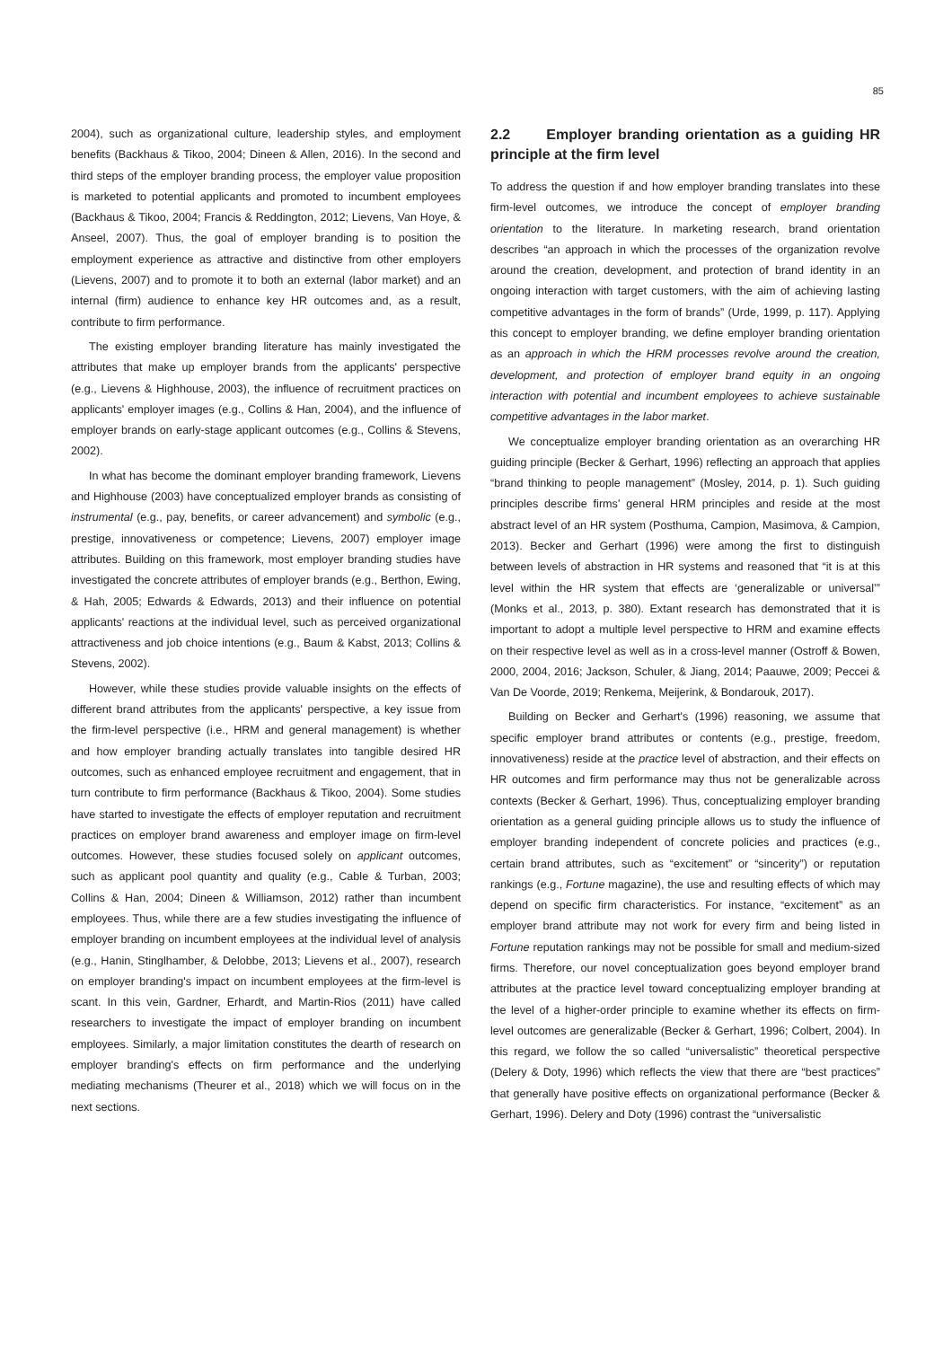85
2004), such as organizational culture, leadership styles, and employment benefits (Backhaus & Tikoo, 2004; Dineen & Allen, 2016). In the second and third steps of the employer branding process, the employer value proposition is marketed to potential applicants and promoted to incumbent employees (Backhaus & Tikoo, 2004; Francis & Reddington, 2012; Lievens, Van Hoye, & Anseel, 2007). Thus, the goal of employer branding is to position the employment experience as attractive and distinctive from other employers (Lievens, 2007) and to promote it to both an external (labor market) and an internal (firm) audience to enhance key HR outcomes and, as a result, contribute to firm performance.
The existing employer branding literature has mainly investigated the attributes that make up employer brands from the applicants' perspective (e.g., Lievens & Highhouse, 2003), the influence of recruitment practices on applicants' employer images (e.g., Collins & Han, 2004), and the influence of employer brands on early-stage applicant outcomes (e.g., Collins & Stevens, 2002).
In what has become the dominant employer branding framework, Lievens and Highhouse (2003) have conceptualized employer brands as consisting of instrumental (e.g., pay, benefits, or career advancement) and symbolic (e.g., prestige, innovativeness or competence; Lievens, 2007) employer image attributes. Building on this framework, most employer branding studies have investigated the concrete attributes of employer brands (e.g., Berthon, Ewing, & Hah, 2005; Edwards & Edwards, 2013) and their influence on potential applicants' reactions at the individual level, such as perceived organizational attractiveness and job choice intentions (e.g., Baum & Kabst, 2013; Collins & Stevens, 2002).
However, while these studies provide valuable insights on the effects of different brand attributes from the applicants' perspective, a key issue from the firm-level perspective (i.e., HRM and general management) is whether and how employer branding actually translates into tangible desired HR outcomes, such as enhanced employee recruitment and engagement, that in turn contribute to firm performance (Backhaus & Tikoo, 2004). Some studies have started to investigate the effects of employer reputation and recruitment practices on employer brand awareness and employer image on firm-level outcomes. However, these studies focused solely on applicant outcomes, such as applicant pool quantity and quality (e.g., Cable & Turban, 2003; Collins & Han, 2004; Dineen & Williamson, 2012) rather than incumbent employees. Thus, while there are a few studies investigating the influence of employer branding on incumbent employees at the individual level of analysis (e.g., Hanin, Stinglhamber, & Delobbe, 2013; Lievens et al., 2007), research on employer branding's impact on incumbent employees at the firm-level is scant. In this vein, Gardner, Erhardt, and Martin-Rios (2011) have called researchers to investigate the impact of employer branding on incumbent employees. Similarly, a major limitation constitutes the dearth of research on employer branding's effects on firm performance and the underlying mediating mechanisms (Theurer et al., 2018) which we will focus on in the next sections.
2.2 Employer branding orientation as a guiding HR principle at the firm level
To address the question if and how employer branding translates into these firm-level outcomes, we introduce the concept of employer branding orientation to the literature. In marketing research, brand orientation describes “an approach in which the processes of the organization revolve around the creation, development, and protection of brand identity in an ongoing interaction with target customers, with the aim of achieving lasting competitive advantages in the form of brands” (Urde, 1999, p. 117). Applying this concept to employer branding, we define employer branding orientation as an approach in which the HRM processes revolve around the creation, development, and protection of employer brand equity in an ongoing interaction with potential and incumbent employees to achieve sustainable competitive advantages in the labor market.
We conceptualize employer branding orientation as an overarching HR guiding principle (Becker & Gerhart, 1996) reflecting an approach that applies “brand thinking to people management” (Mosley, 2014, p. 1). Such guiding principles describe firms' general HRM principles and reside at the most abstract level of an HR system (Posthuma, Campion, Masimova, & Campion, 2013). Becker and Gerhart (1996) were among the first to distinguish between levels of abstraction in HR systems and reasoned that “it is at this level within the HR system that effects are ‘generalizable or universal’” (Monks et al., 2013, p. 380). Extant research has demonstrated that it is important to adopt a multiple level perspective to HRM and examine effects on their respective level as well as in a cross-level manner (Ostroff & Bowen, 2000, 2004, 2016; Jackson, Schuler, & Jiang, 2014; Paauwe, 2009; Peccei & Van De Voorde, 2019; Renkema, Meijerink, & Bondarouk, 2017).
Building on Becker and Gerhart's (1996) reasoning, we assume that specific employer brand attributes or contents (e.g., prestige, freedom, innovativeness) reside at the practice level of abstraction, and their effects on HR outcomes and firm performance may thus not be generalizable across contexts (Becker & Gerhart, 1996). Thus, conceptualizing employer branding orientation as a general guiding principle allows us to study the influence of employer branding independent of concrete policies and practices (e.g., certain brand attributes, such as “excitement” or “sincerity”) or reputation rankings (e.g., Fortune magazine), the use and resulting effects of which may depend on specific firm characteristics. For instance, “excitement” as an employer brand attribute may not work for every firm and being listed in Fortune reputation rankings may not be possible for small and medium-sized firms. Therefore, our novel conceptualization goes beyond employer brand attributes at the practice level toward conceptualizing employer branding at the level of a higher-order principle to examine whether its effects on firm-level outcomes are generalizable (Becker & Gerhart, 1996; Colbert, 2004). In this regard, we follow the so called “universalistic” theoretical perspective (Delery & Doty, 1996) which reflects the view that there are “best practices” that generally have positive effects on organizational performance (Becker & Gerhart, 1996). Delery and Doty (1996) contrast the “universalistic